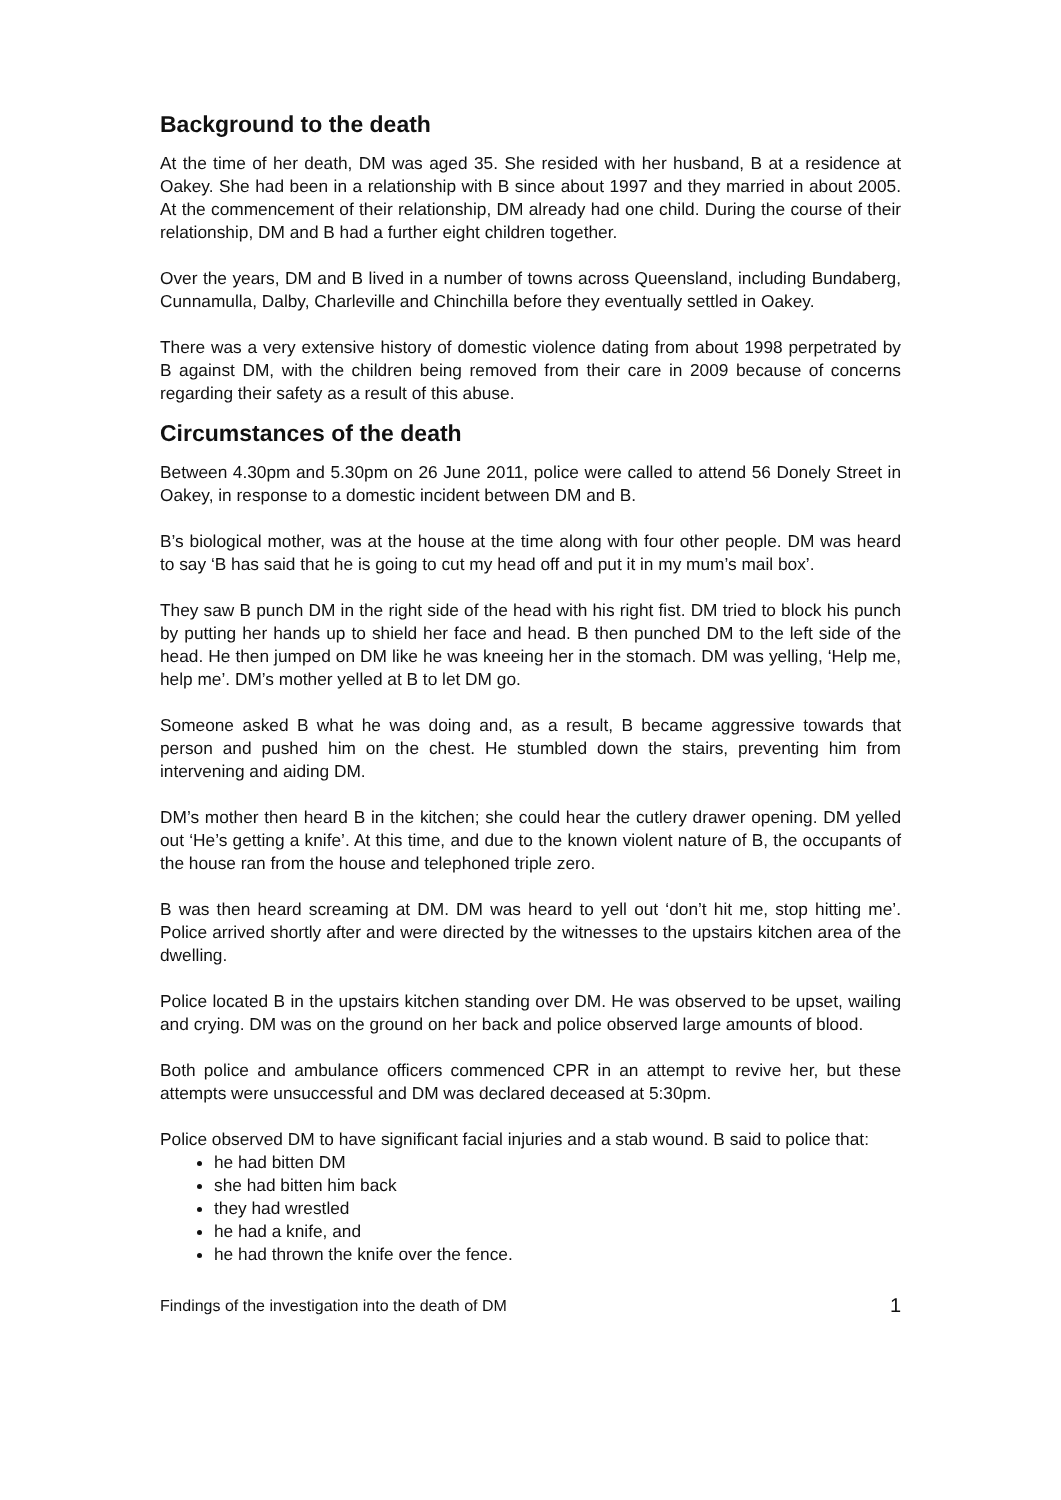Background to the death
At the time of her death, DM was aged 35. She resided with her husband, B at a residence at Oakey. She had been in a relationship with B since about 1997 and they married in about 2005. At the commencement of their relationship, DM already had one child. During the course of their relationship, DM and B had a further eight children together.
Over the years, DM and B lived in a number of towns across Queensland, including Bundaberg, Cunnamulla, Dalby, Charleville and Chinchilla before they eventually settled in Oakey.
There was a very extensive history of domestic violence dating from about 1998 perpetrated by B against DM, with the children being removed from their care in 2009 because of concerns regarding their safety as a result of this abuse.
Circumstances of the death
Between 4.30pm and 5.30pm on 26 June 2011, police were called to attend 56 Donely Street in Oakey, in response to a domestic incident between DM and B.
B’s biological mother, was at the house at the time along with four other people. DM was heard to say ‘B has said that he is going to cut my head off and put it in my mum’s mail box’.
They saw B punch DM in the right side of the head with his right fist. DM tried to block his punch by putting her hands up to shield her face and head. B then punched DM to the left side of the head. He then jumped on DM like he was kneeing her in the stomach. DM was yelling, ‘Help me, help me’. DM’s mother yelled at B to let DM go.
Someone asked B what he was doing and, as a result, B became aggressive towards that person and pushed him on the chest. He stumbled down the stairs, preventing him from intervening and aiding DM.
DM’s mother then heard B in the kitchen; she could hear the cutlery drawer opening. DM yelled out ‘He’s getting a knife’. At this time, and due to the known violent nature of B, the occupants of the house ran from the house and telephoned triple zero.
B was then heard screaming at DM. DM was heard to yell out ‘don’t hit me, stop hitting me’. Police arrived shortly after and were directed by the witnesses to the upstairs kitchen area of the dwelling.
Police located B in the upstairs kitchen standing over DM. He was observed to be upset, wailing and crying. DM was on the ground on her back and police observed large amounts of blood.
Both police and ambulance officers commenced CPR in an attempt to revive her, but these attempts were unsuccessful and DM was declared deceased at 5:30pm.
Police observed DM to have significant facial injuries and a stab wound. B said to police that:
he had bitten DM
she had bitten him back
they had wrestled
he had a knife, and
he had thrown the knife over the fence.
Findings of the investigation into the death of DM 1